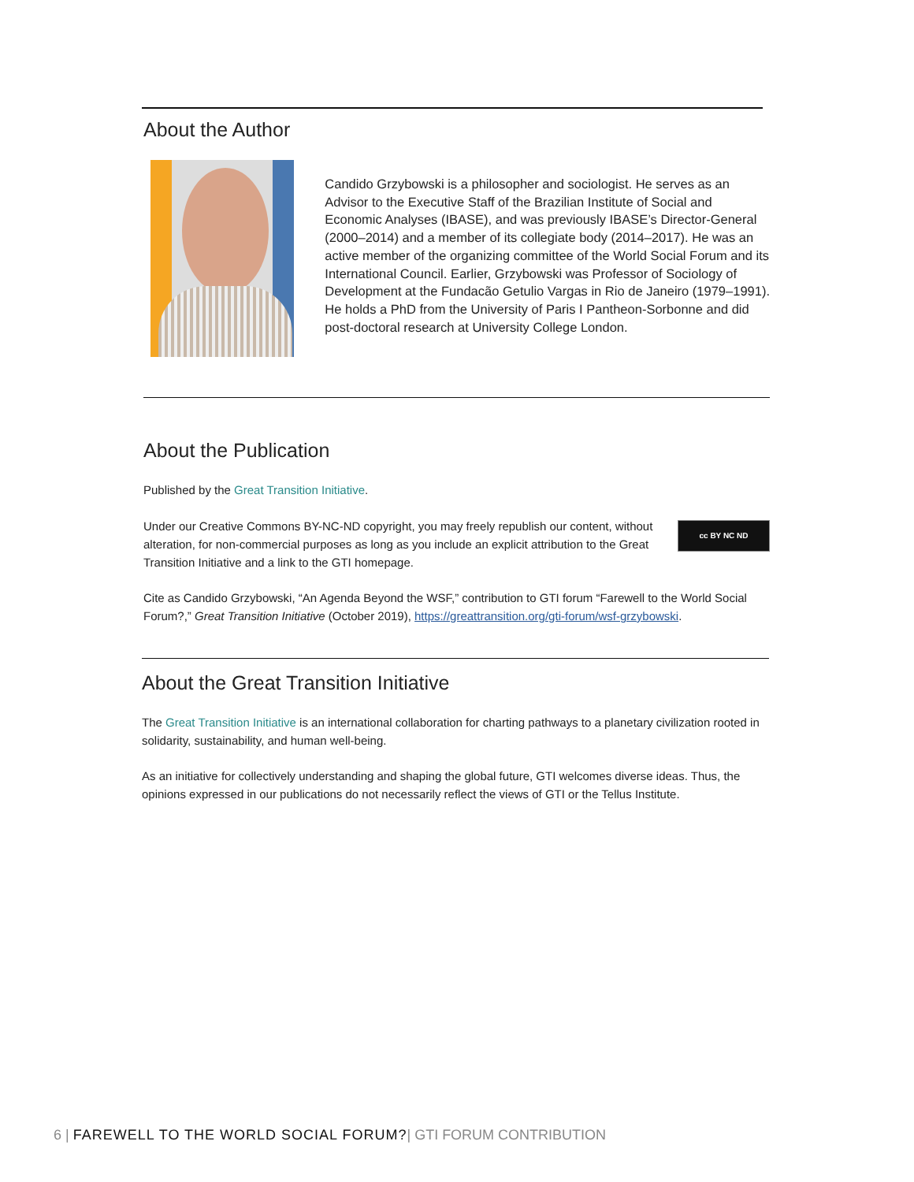About the Author
Candido Grzybowski is a philosopher and sociologist. He serves as an Advisor to the Executive Staff of the Brazilian Institute of Social and Economic Analyses (IBASE), and was previously IBASE’s Director-General (2000–2014) and a member of its collegiate body (2014–2017). He was an active member of the organizing committee of the World Social Forum and its International Council. Earlier, Grzybowski was Professor of Sociology of Development at the Fundacão Getulio Vargas in Rio de Janeiro (1979–1991). He holds a PhD from the University of Paris I Pantheon-Sorbonne and did post-doctoral research at University College London.
About the Publication
Published by the Great Transition Initiative.
Under our Creative Commons BY-NC-ND copyright, you may freely republish our content, without alteration, for non-commercial purposes as long as you include an explicit attribution to the Great Transition Initiative and a link to the GTI homepage.
cc BY NC ND
Cite as Candido Grzybowski, “An Agenda Beyond the WSF,” contribution to GTI forum “Farewell to the World Social Forum?,” Great Transition Initiative (October 2019), https://greattransition.org/gti-forum/wsf-grzybowski.
About the Great Transition Initiative
The Great Transition Initiative is an international collaboration for charting pathways to a planetary civilization rooted in solidarity, sustainability, and human well-being.
As an initiative for collectively understanding and shaping the global future, GTI welcomes diverse ideas. Thus, the opinions expressed in our publications do not necessarily reflect the views of GTI or the Tellus Institute.
6 | FAREWELL TO THE WORLD SOCIAL FORUM?| GTI FORUM CONTRIBUTION